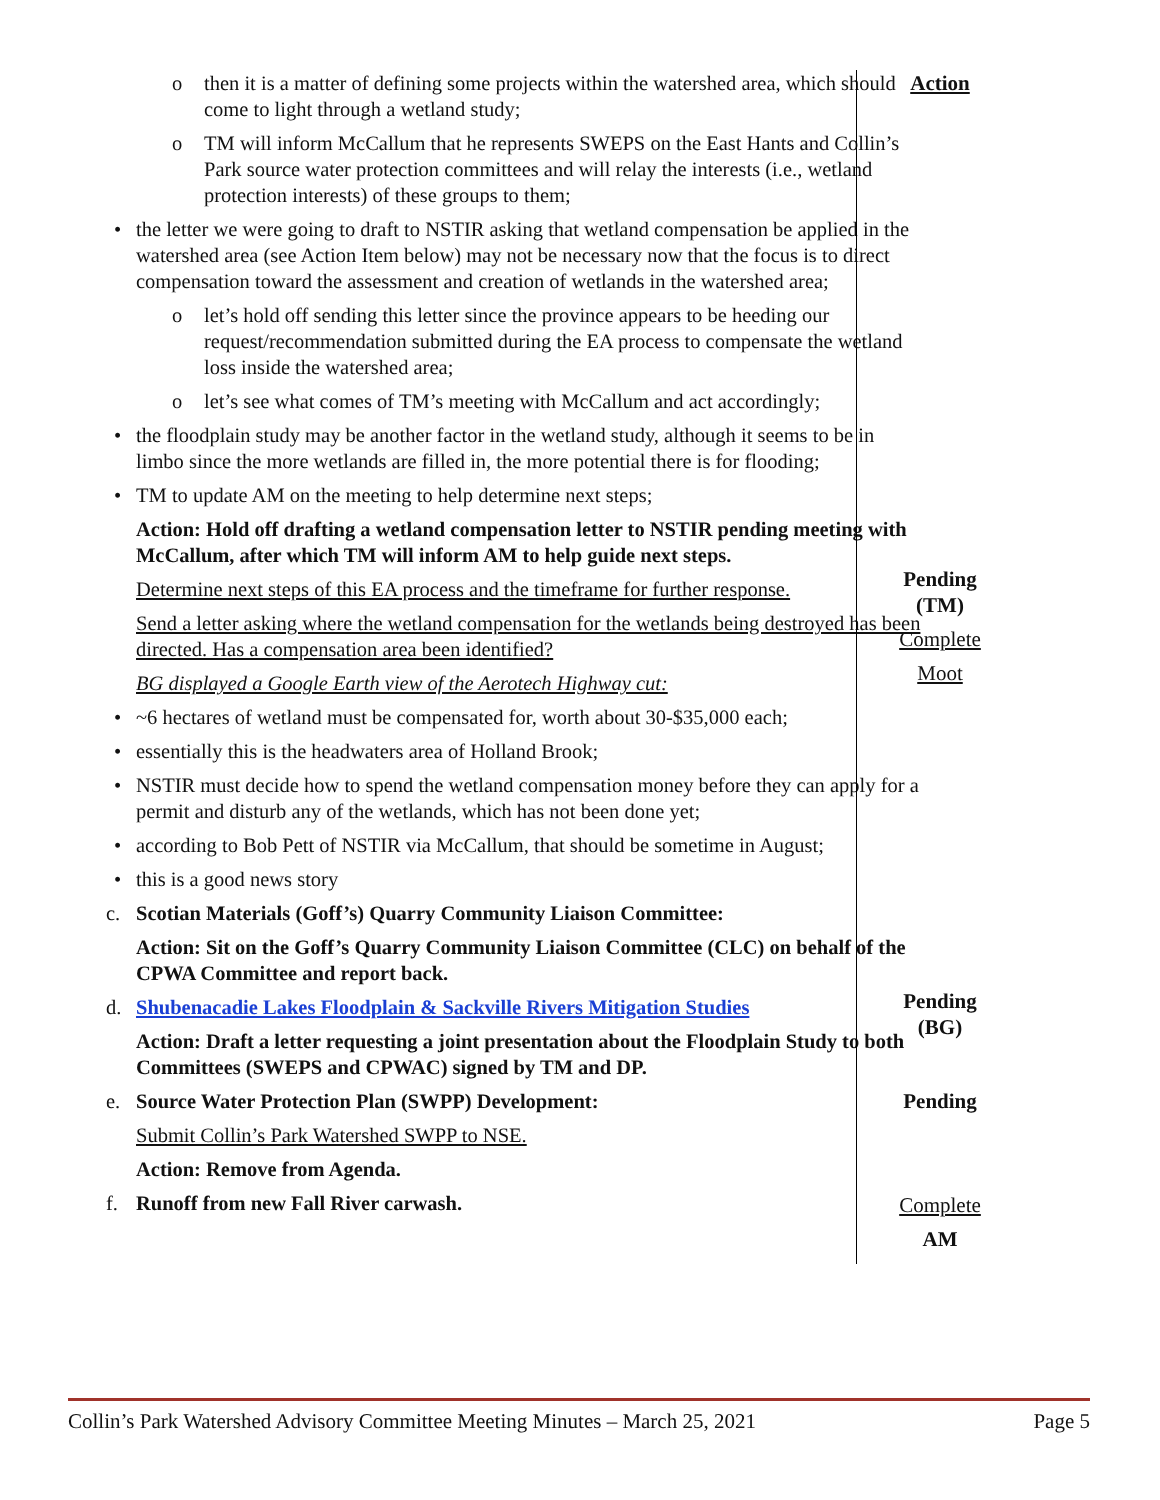o then it is a matter of defining some projects within the watershed area, which should come to light through a wetland study;
o TM will inform McCallum that he represents SWEPS on the East Hants and Collin’s Park source water protection committees and will relay the interests (i.e., wetland protection interests) of these groups to them;
• the letter we were going to draft to NSTIR asking that wetland compensation be applied in the watershed area (see Action Item below) may not be necessary now that the focus is to direct compensation toward the assessment and creation of wetlands in the watershed area;
o let’s hold off sending this letter since the province appears to be heeding our request/recommendation submitted during the EA process to compensate the wetland loss inside the watershed area;
o let’s see what comes of TM’s meeting with McCallum and act accordingly;
• the floodplain study may be another factor in the wetland study, although it seems to be in limbo since the more wetlands are filled in, the more potential there is for flooding;
• TM to update AM on the meeting to help determine next steps;
Action: Hold off drafting a wetland compensation letter to NSTIR pending meeting with McCallum, after which TM will inform AM to help guide next steps.
Determine next steps of this EA process and the timeframe for further response.
Send a letter asking where the wetland compensation for the wetlands being destroyed has been directed. Has a compensation area been identified?
BG displayed a Google Earth view of the Aerotech Highway cut:
• ~6 hectares of wetland must be compensated for, worth about 30-$35,000 each;
• essentially this is the headwaters area of Holland Brook;
• NSTIR must decide how to spend the wetland compensation money before they can apply for a permit and disturb any of the wetlands, which has not been done yet;
• according to Bob Pett of NSTIR via McCallum, that should be sometime in August;
• this is a good news story
c. Scotian Materials (Goff’s) Quarry Community Liaison Committee:
Action: Sit on the Goff’s Quarry Community Liaison Committee (CLC) on behalf of the CPWA Committee and report back.
d. Shubenacadie Lakes Floodplain & Sackville Rivers Mitigation Studies
Action: Draft a letter requesting a joint presentation about the Floodplain Study to both Committees (SWEPS and CPWAC) signed by TM and DP.
e. Source Water Protection Plan (SWPP) Development:
Submit Collin’s Park Watershed SWPP to NSE.
Action: Remove from Agenda.
f. Runoff from new Fall River carwash.
Action
Pending
(TM)
Complete
Moot
Pending
(BG)
Pending
Complete
AM
Collin’s Park Watershed Advisory Committee Meeting Minutes – March 25, 2021 Page 5